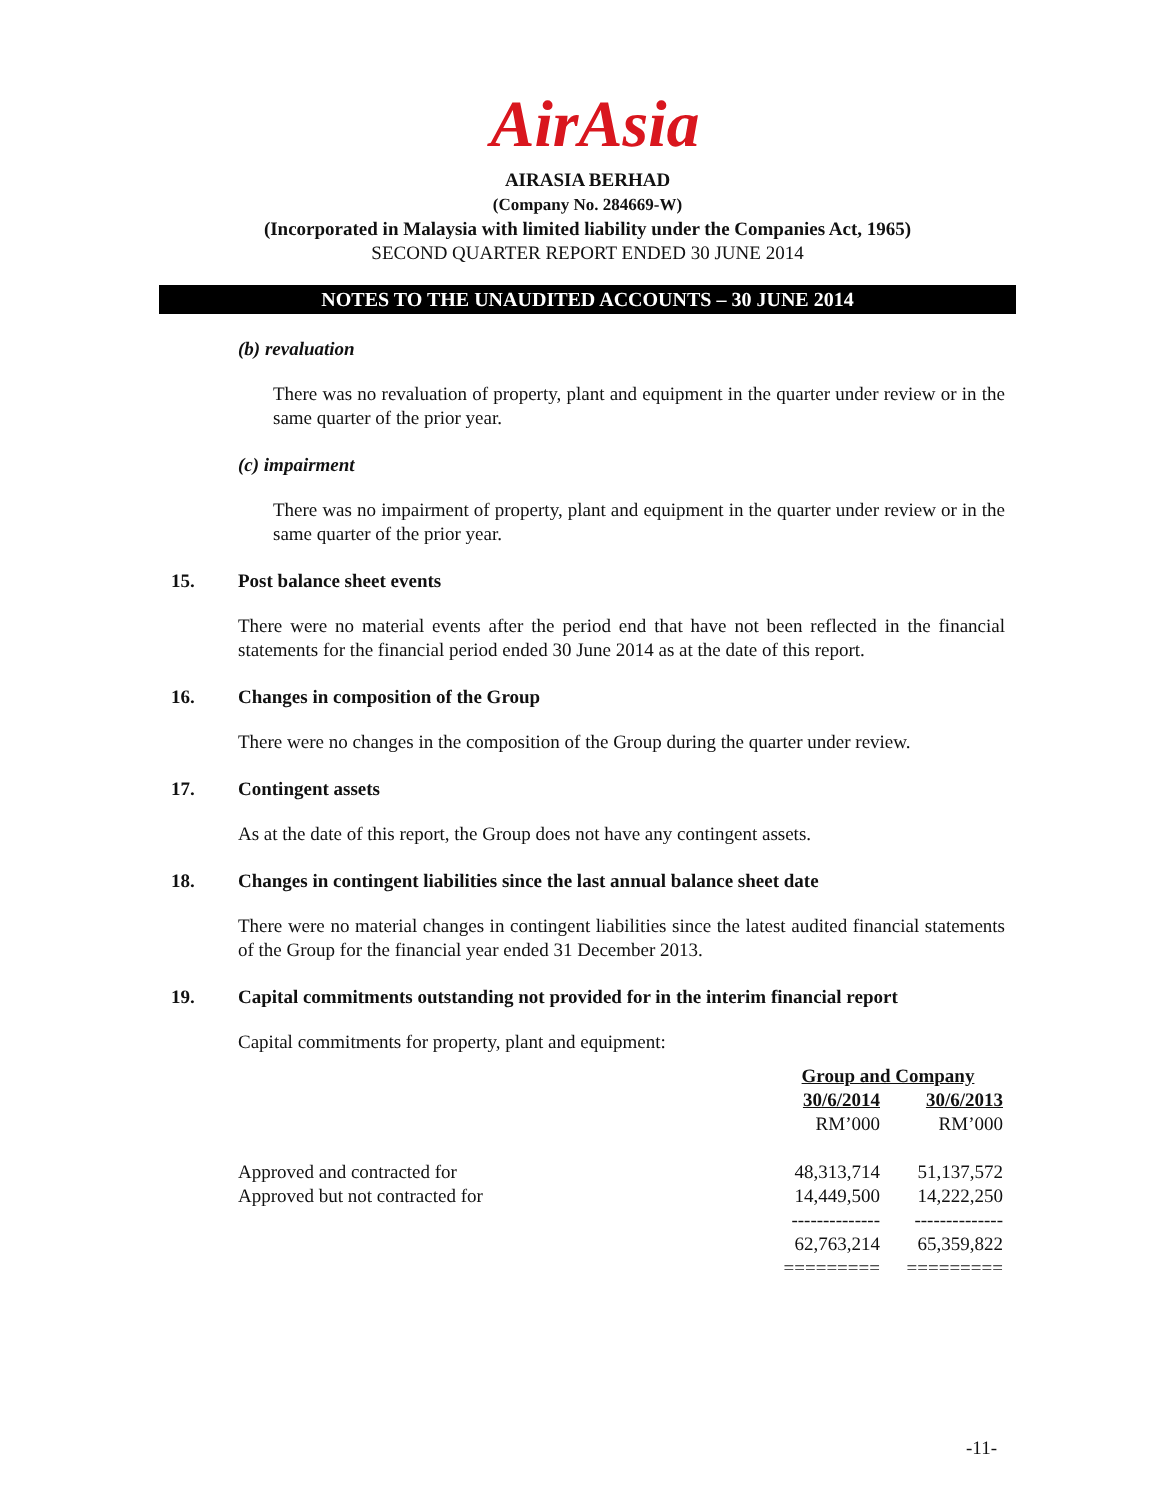AirAsia
AIRASIA BERHAD
(Company No. 284669-W)
(Incorporated in Malaysia with limited liability under the Companies Act, 1965)
SECOND QUARTER REPORT ENDED 30 JUNE 2014
NOTES TO THE UNAUDITED ACCOUNTS – 30 JUNE 2014
(b) revaluation
There was no revaluation of property, plant and equipment in the quarter under review or in the same quarter of the prior year.
(c) impairment
There was no impairment of property, plant and equipment in the quarter under review or in the same quarter of the prior year.
15. Post balance sheet events
There were no material events after the period end that have not been reflected in the financial statements for the financial period ended 30 June 2014 as at the date of this report.
16. Changes in composition of the Group
There were no changes in the composition of the Group during the quarter under review.
17. Contingent assets
As at the date of this report, the Group does not have any contingent assets.
18. Changes in contingent liabilities since the last annual balance sheet date
There were no material changes in contingent liabilities since the latest audited financial statements of the Group for the financial year ended 31 December 2013.
19. Capital commitments outstanding not provided for in the interim financial report
Capital commitments for property, plant and equipment:
| | Group and Company | |
| --- | --- | --- |
| | 30/6/2014 | 30/6/2013 |
| | RM’000 | RM’000 |
| Approved and contracted for | 48,313,714 | 51,137,572 |
| Approved but not contracted for | 14,449,500 | 14,222,250 |
| | -------------- | -------------- |
| | 62,763,214 | 65,359,822 |
| | ========= | ========= |
-11-